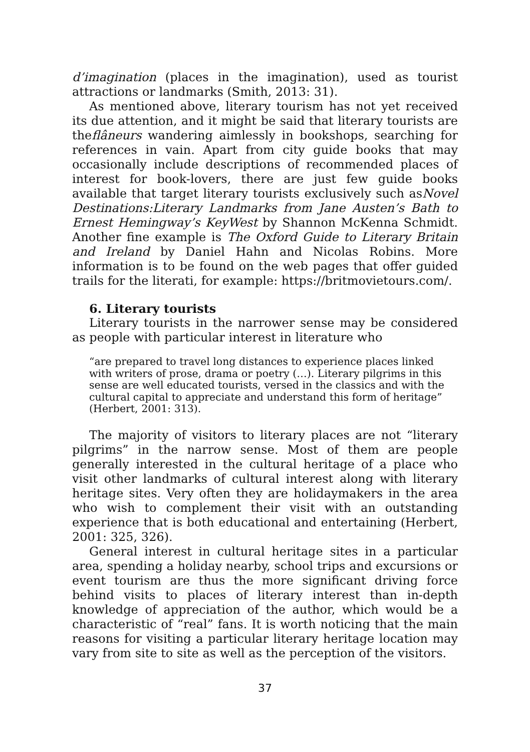d’imagination (places in the imagination), used as tourist attractions or landmarks (Smith, 2013: 31).
As mentioned above, literary tourism has not yet received its due attention, and it might be said that literary tourists are theflâneurs wandering aimlessly in bookshops, searching for references in vain. Apart from city guide books that may occasionally include descriptions of recommended places of interest for book-lovers, there are just few guide books available that target literary tourists exclusively such asNovel Destinations:Literary Landmarks from Jane Austen’s Bath to Ernest Hemingway’s KeyWest by Shannon McKenna Schmidt. Another fine example is The Oxford Guide to Literary Britain and Ireland by Daniel Hahn and Nicolas Robins. More information is to be found on the web pages that offer guided trails for the literati, for example: https://britmovietours.com/.
6. Literary tourists
Literary tourists in the narrower sense may be considered as people with particular interest in literature who
“are prepared to travel long distances to experience places linked with writers of prose, drama or poetry (…). Literary pilgrims in this sense are well educated tourists, versed in the classics and with the cultural capital to appreciate and understand this form of heritage” (Herbert, 2001: 313).
The majority of visitors to literary places are not “literary pilgrims” in the narrow sense. Most of them are people generally interested in the cultural heritage of a place who visit other landmarks of cultural interest along with literary heritage sites. Very often they are holidaymakers in the area who wish to complement their visit with an outstanding experience that is both educational and entertaining (Herbert, 2001: 325, 326).
General interest in cultural heritage sites in a particular area, spending a holiday nearby, school trips and excursions or event tourism are thus the more significant driving force behind visits to places of literary interest than in-depth knowledge of appreciation of the author, which would be a characteristic of “real” fans. It is worth noticing that the main reasons for visiting a particular literary heritage location may vary from site to site as well as the perception of the visitors.
37